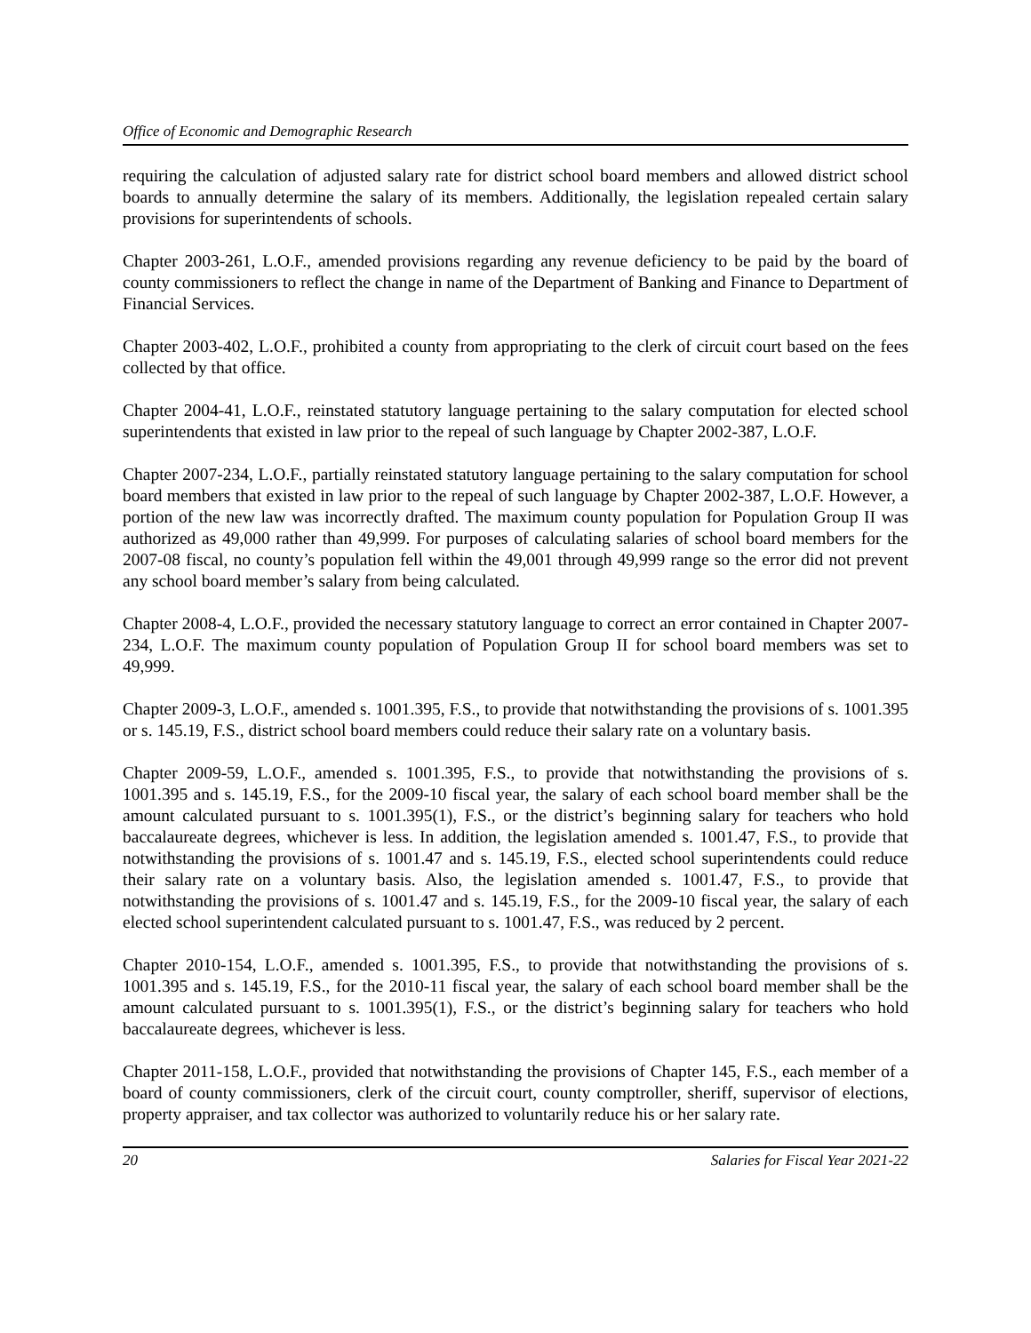Office of Economic and Demographic Research
requiring the calculation of adjusted salary rate for district school board members and allowed district school boards to annually determine the salary of its members. Additionally, the legislation repealed certain salary provisions for superintendents of schools.
Chapter 2003-261, L.O.F., amended provisions regarding any revenue deficiency to be paid by the board of county commissioners to reflect the change in name of the Department of Banking and Finance to Department of Financial Services.
Chapter 2003-402, L.O.F., prohibited a county from appropriating to the clerk of circuit court based on the fees collected by that office.
Chapter 2004-41, L.O.F., reinstated statutory language pertaining to the salary computation for elected school superintendents that existed in law prior to the repeal of such language by Chapter 2002-387, L.O.F.
Chapter 2007-234, L.O.F., partially reinstated statutory language pertaining to the salary computation for school board members that existed in law prior to the repeal of such language by Chapter 2002-387, L.O.F. However, a portion of the new law was incorrectly drafted. The maximum county population for Population Group II was authorized as 49,000 rather than 49,999. For purposes of calculating salaries of school board members for the 2007-08 fiscal, no county’s population fell within the 49,001 through 49,999 range so the error did not prevent any school board member’s salary from being calculated.
Chapter 2008-4, L.O.F., provided the necessary statutory language to correct an error contained in Chapter 2007-234, L.O.F. The maximum county population of Population Group II for school board members was set to 49,999.
Chapter 2009-3, L.O.F., amended s. 1001.395, F.S., to provide that notwithstanding the provisions of s. 1001.395 or s. 145.19, F.S., district school board members could reduce their salary rate on a voluntary basis.
Chapter 2009-59, L.O.F., amended s. 1001.395, F.S., to provide that notwithstanding the provisions of s. 1001.395 and s. 145.19, F.S., for the 2009-10 fiscal year, the salary of each school board member shall be the amount calculated pursuant to s. 1001.395(1), F.S., or the district’s beginning salary for teachers who hold baccalaureate degrees, whichever is less. In addition, the legislation amended s. 1001.47, F.S., to provide that notwithstanding the provisions of s. 1001.47 and s. 145.19, F.S., elected school superintendents could reduce their salary rate on a voluntary basis. Also, the legislation amended s. 1001.47, F.S., to provide that notwithstanding the provisions of s. 1001.47 and s. 145.19, F.S., for the 2009-10 fiscal year, the salary of each elected school superintendent calculated pursuant to s. 1001.47, F.S., was reduced by 2 percent.
Chapter 2010-154, L.O.F., amended s. 1001.395, F.S., to provide that notwithstanding the provisions of s. 1001.395 and s. 145.19, F.S., for the 2010-11 fiscal year, the salary of each school board member shall be the amount calculated pursuant to s. 1001.395(1), F.S., or the district’s beginning salary for teachers who hold baccalaureate degrees, whichever is less.
Chapter 2011-158, L.O.F., provided that notwithstanding the provisions of Chapter 145, F.S., each member of a board of county commissioners, clerk of the circuit court, county comptroller, sheriff, supervisor of elections, property appraiser, and tax collector was authorized to voluntarily reduce his or her salary rate.
20 Salaries for Fiscal Year 2021-22